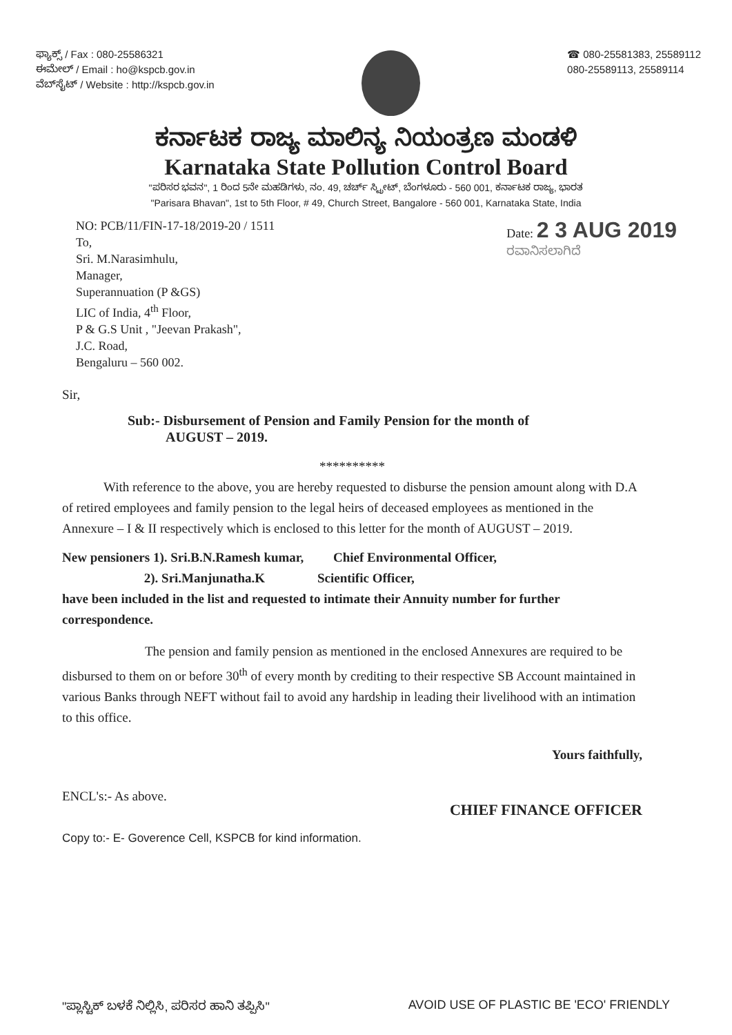ಫ್ಯಾಕ್ಸ್ / Fax : 080-25586321
ಈಮೇಲ್ / Email : ho@kspcb.gov.in
ವೆಬ್‌ಸೈಟ್ / Website : http://kspcb.gov.in
☎ 080-25581383, 25589112
080-25589113, 25589114
ಕರ್ನಾಟಕ ರಾಜ್ಯ ಮಾಲಿನ್ಯ ನಿಯಂತ್ರಣ ಮಂಡಳಿ
Karnataka State Pollution Control Board
"ಪರಿಸರ ಭವನ", 1 ರಿಂದ 5ನೇ ಮಹಡಿಗಳು, ನಂ. 49, ಚರ್ಚ್ ಸ್ಟ್ರೀಟ್, ಬೆಂಗಳೂರು - 560 001, ಕರ್ನಾಟಕ ರಾಜ್ಯ, ಭಾರತ
"Parisara Bhavan", 1st to 5th Floor, # 49, Church Street, Bangalore - 560 001, Karnataka State, India
NO: PCB/11/FIN-17-18/2019-20 / 1511
To,
Sri. M.Narasimhulu,
Manager,
Superannuation (P &GS)
LIC of India, 4<sup>th</sup> Floor,
P & G.S Unit , "Jeevan Prakash",
J.C. Road,
Bengaluru – 560 002.
Date: 2 3 AUG 2019
ರವಾನಿಸಲಾಗಿದೆ
Sir,
Sub:- Disbursement of Pension and Family Pension for the month of
AUGUST – 2019.
**********
With reference to the above, you are hereby requested to disburse the pension amount along with D.A of retired employees and family pension to the legal heirs of deceased employees as mentioned in the Annexure – I & II respectively which is enclosed to this letter for the month of AUGUST – 2019.
New pensioners 1). Sri.B.N.Ramesh kumar, Chief Environmental Officer,
2). Sri.Manjunatha.K Scientific Officer,
have been included in the list and requested to intimate their Annuity number for further correspondence.
The pension and family pension as mentioned in the enclosed Annexures are required to be disbursed to them on or before 30<sup>th</sup> of every month by crediting to their respective SB Account maintained in various Banks through NEFT without fail to avoid any hardship in leading their livelihood with an intimation to this office.
Yours faithfully,
ENCL's:- As above.
Copy to:- E- Goverence Cell, KSPCB for kind information.
CHIEF FINANCE OFFICER
"ಪ್ಲಾಸ್ಟಿಕ್ ಬಳಕೆ ನಿಲ್ಲಿಸಿ, ಪರಿಸರ ಹಾನಿ ತಪ್ಪಿಸಿ" AVOID USE OF PLASTIC BE 'ECO' FRIENDLY